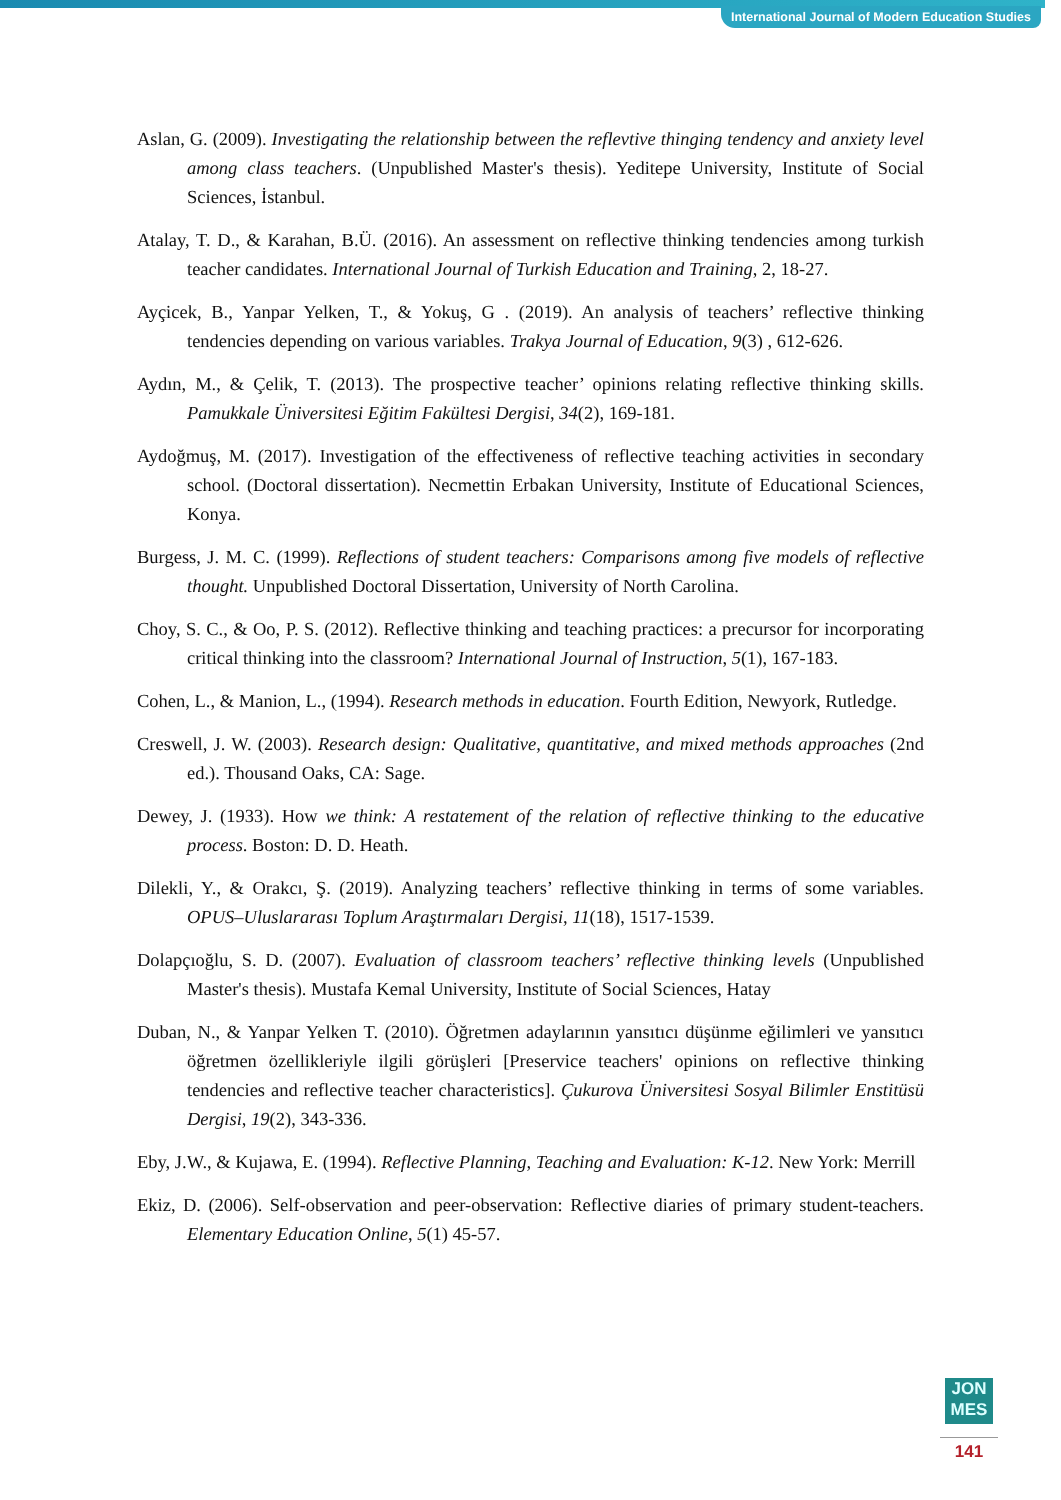International Journal of Modern Education Studies
Aslan, G. (2009). Investigating the relationship between the reflevtive thinging tendency and anxiety level among class teachers. (Unpublished Master's thesis). Yeditepe University, Institute of Social Sciences, İstanbul.
Atalay, T. D., & Karahan, B.Ü. (2016). An assessment on reflective thinking tendencies among turkish teacher candidates. International Journal of Turkish Education and Training, 2, 18-27.
Ayçicek, B., Yanpar Yelken, T., & Yokuş, G . (2019). An analysis of teachers’ reflective thinking tendencies depending on various variables. Trakya Journal of Education, 9(3) , 612-626.
Aydın, M., & Çelik, T. (2013). The prospective teacher’ opinions relating reflective thinking skills. Pamukkale Üniversitesi Eğitim Fakültesi Dergisi, 34(2), 169-181.
Aydoğmuş, M. (2017). Investigation of the effectiveness of reflective teaching activities in secondary school. (Doctoral dissertation). Necmettin Erbakan University, Institute of Educational Sciences, Konya.
Burgess, J. M. C. (1999). Reflections of student teachers: Comparisons among five models of reflective thought. Unpublished Doctoral Dissertation, University of North Carolina.
Choy, S. C., & Oo, P. S. (2012). Reflective thinking and teaching practices: a precursor for incorporating critical thinking into the classroom? International Journal of Instruction, 5(1), 167-183.
Cohen, L., & Manion, L., (1994). Research methods in education. Fourth Edition, Newyork, Rutledge.
Creswell, J. W. (2003). Research design: Qualitative, quantitative, and mixed methods approaches (2nd ed.). Thousand Oaks, CA: Sage.
Dewey, J. (1933). How we think: A restatement of the relation of reflective thinking to the educative process. Boston: D. D. Heath.
Dilekli, Y., & Orakcı, Ş. (2019). Analyzing teachers’ reflective thinking in terms of some variables. OPUS–Uluslararası Toplum Araştırmaları Dergisi, 11(18), 1517-1539.
Dolapçıoğlu, S. D. (2007). Evaluation of classroom teachers’ reflective thinking levels (Unpublished Master's thesis). Mustafa Kemal University, Institute of Social Sciences, Hatay
Duban, N., & Yanpar Yelken T. (2010). Öğretmen adaylarının yansıtıcı düşünme eğilimleri ve yansıtıcı öğretmen özellikleriyle ilgili görüşleri [Preservice teachers' opinions on reflective thinking tendencies and reflective teacher characteristics]. Çukurova Üniversitesi Sosyal Bilimler Enstitüsü Dergisi, 19(2), 343-336.
Eby, J.W., & Kujawa, E. (1994). Reflective Planning, Teaching and Evaluation: K-12. New York: Merrill
Ekiz, D. (2006). Self-observation and peer-observation: Reflective diaries of primary student-teachers. Elementary Education Online, 5(1) 45-57.
JON
MES
141